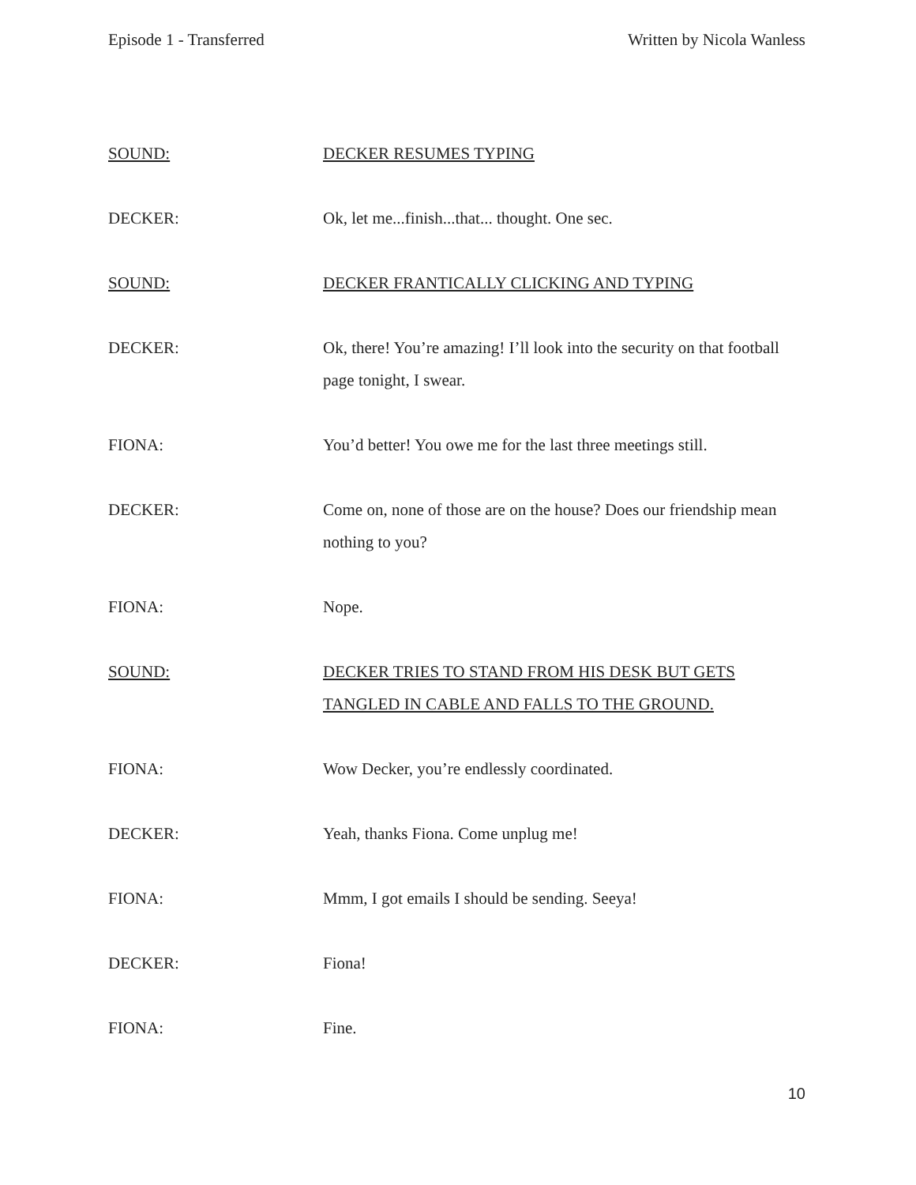Episode 1 - Transferred Written by Nicola Wanless
SOUND: DECKER RESUMES TYPING
DECKER: Ok, let me...finish...that... thought. One sec.
SOUND: DECKER FRANTICALLY CLICKING AND TYPING
DECKER: Ok, there! You’re amazing! I’ll look into the security on that football page tonight, I swear.
FIONA: You’d better! You owe me for the last three meetings still.
DECKER: Come on, none of those are on the house? Does our friendship mean nothing to you?
FIONA: Nope.
SOUND: DECKER TRIES TO STAND FROM HIS DESK BUT GETS TANGLED IN CABLE AND FALLS TO THE GROUND.
FIONA: Wow Decker, you’re endlessly coordinated.
DECKER: Yeah, thanks Fiona. Come unplug me!
FIONA: Mmm, I got emails I should be sending. Seeya!
DECKER: Fiona!
FIONA: Fine.
10